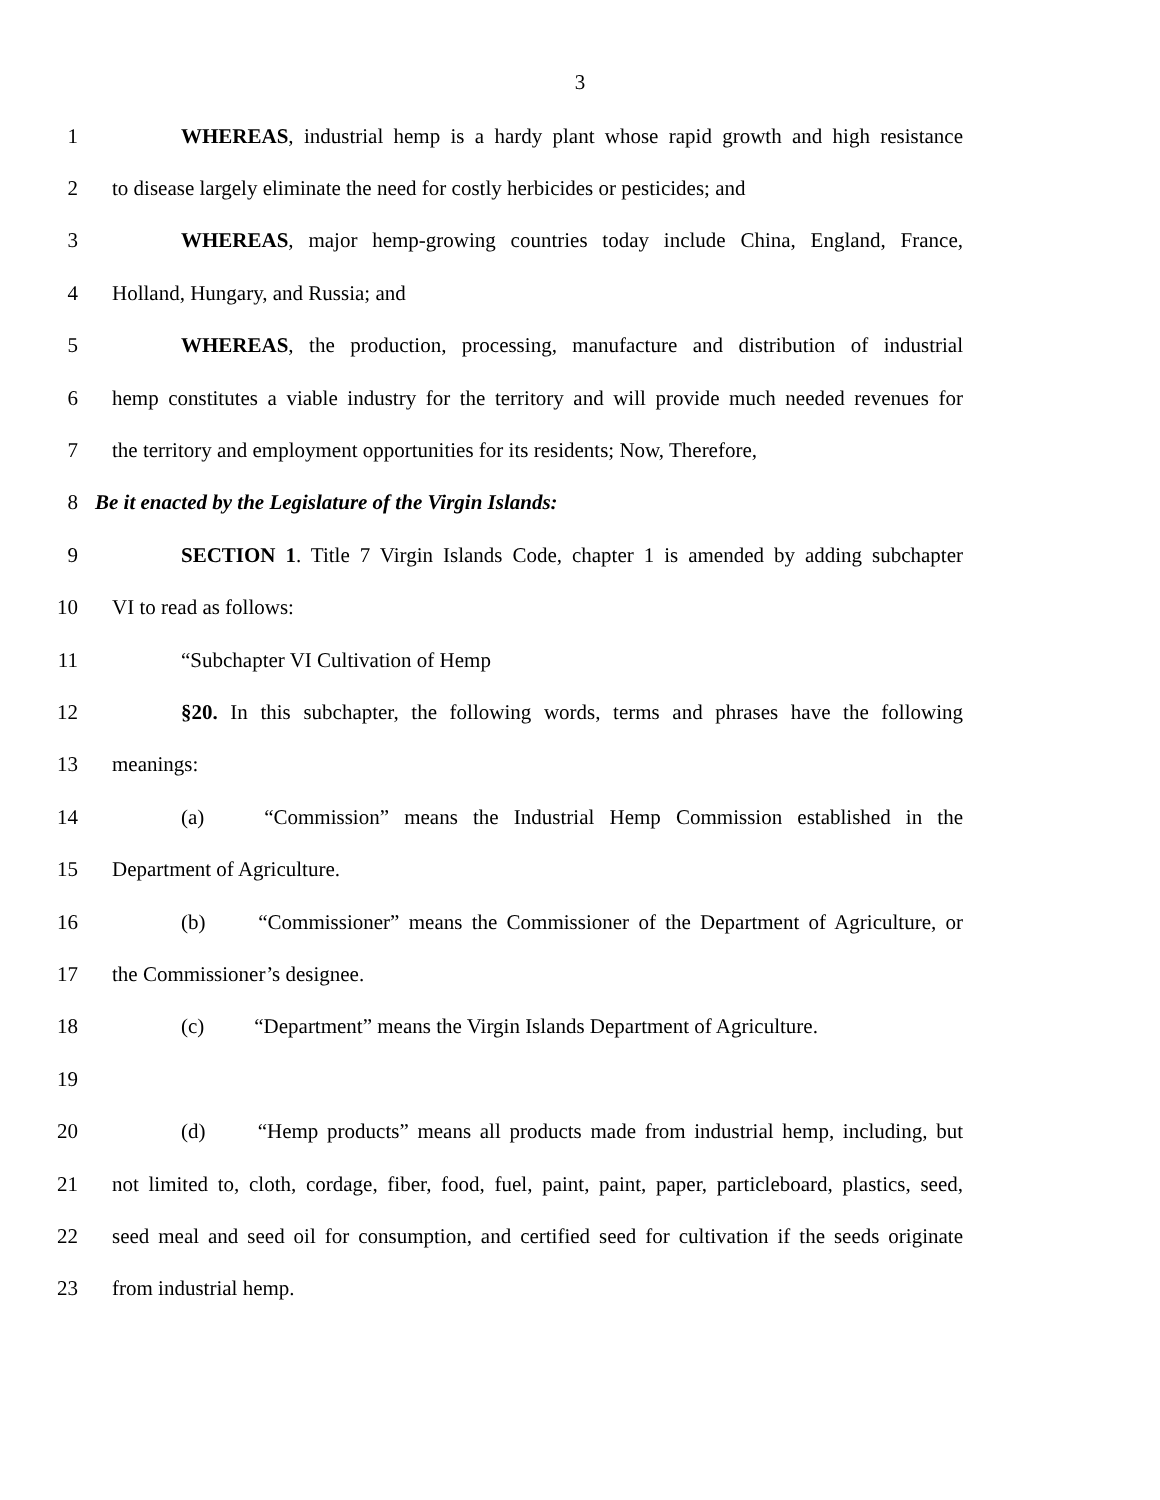3
1 WHEREAS, industrial hemp is a hardy plant whose rapid growth and high resistance
2 to disease largely eliminate the need for costly herbicides or pesticides; and
3 WHEREAS, major hemp-growing countries today include China, England, France,
4 Holland, Hungary, and Russia; and
5 WHEREAS, the production, processing, manufacture and distribution of industrial
6 hemp constitutes a viable industry for the territory and will provide much needed revenues for
7 the territory and employment opportunities for its residents; Now, Therefore,
8 Be it enacted by the Legislature of the Virgin Islands:
9 SECTION 1. Title 7 Virgin Islands Code, chapter 1 is amended by adding subchapter
10 VI to read as follows:
11 “Subchapter VI Cultivation of Hemp
12 §20. In this subchapter, the following words, terms and phrases have the following
13 meanings:
14 (a) “Commission” means the Industrial Hemp Commission established in the
15 Department of Agriculture.
16 (b) “Commissioner” means the Commissioner of the Department of Agriculture, or
17 the Commissioner’s designee.
18 (c) “Department” means the Virgin Islands Department of Agriculture.
19
20 (d) “Hemp products” means all products made from industrial hemp, including, but
21 not limited to, cloth, cordage, fiber, food, fuel, paint, paint, paper, particleboard, plastics, seed,
22 seed meal and seed oil for consumption, and certified seed for cultivation if the seeds originate
23 from industrial hemp.